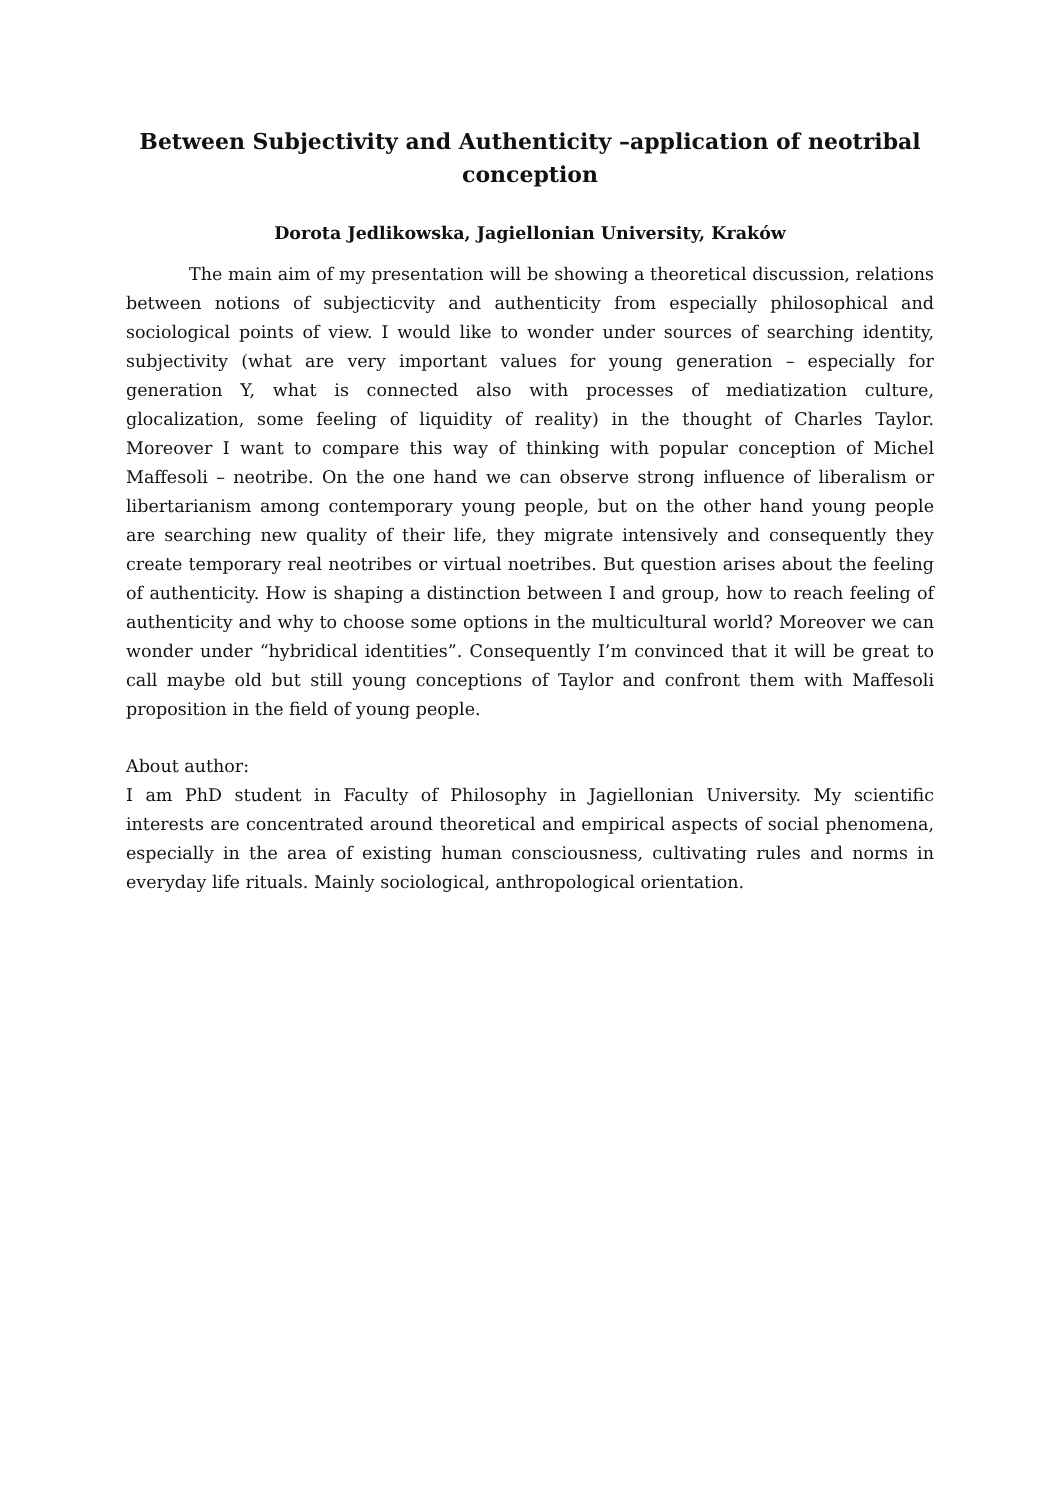Between Subjectivity and Authenticity –application of neotribal conception
Dorota Jedlikowska, Jagiellonian University, Kraków
The main aim of my presentation will be showing a theoretical discussion, relations between notions of subjecticvity and authenticity from especially philosophical and sociological points of view. I would like to wonder under sources of searching identity, subjectivity (what are very important values for young generation – especially for generation Y, what is connected also with processes of mediatization culture, glocalization, some feeling of liquidity of reality) in the thought of Charles Taylor. Moreover I want to compare this way of thinking with popular conception of Michel Maffesoli – neotribe. On the one hand we can observe strong influence of liberalism or libertarianism among contemporary young people, but on the other hand young people are searching new quality of their life, they migrate intensively and consequently they create temporary real neotribes or virtual noetribes. But question arises about the feeling of authenticity. How is shaping a distinction between I and group, how to reach feeling of authenticity and why to choose some options in the multicultural world? Moreover we can wonder under “hybridical identities”. Consequently I’m convinced that it will be great to call maybe old but still young conceptions of Taylor and confront them with Maffesoli proposition in the field of young people.
About author:
I am PhD student in Faculty of Philosophy in Jagiellonian University. My scientific interests are concentrated around theoretical and empirical aspects of social phenomena, especially in the area of existing human consciousness, cultivating rules and norms in everyday life rituals. Mainly sociological, anthropological orientation.